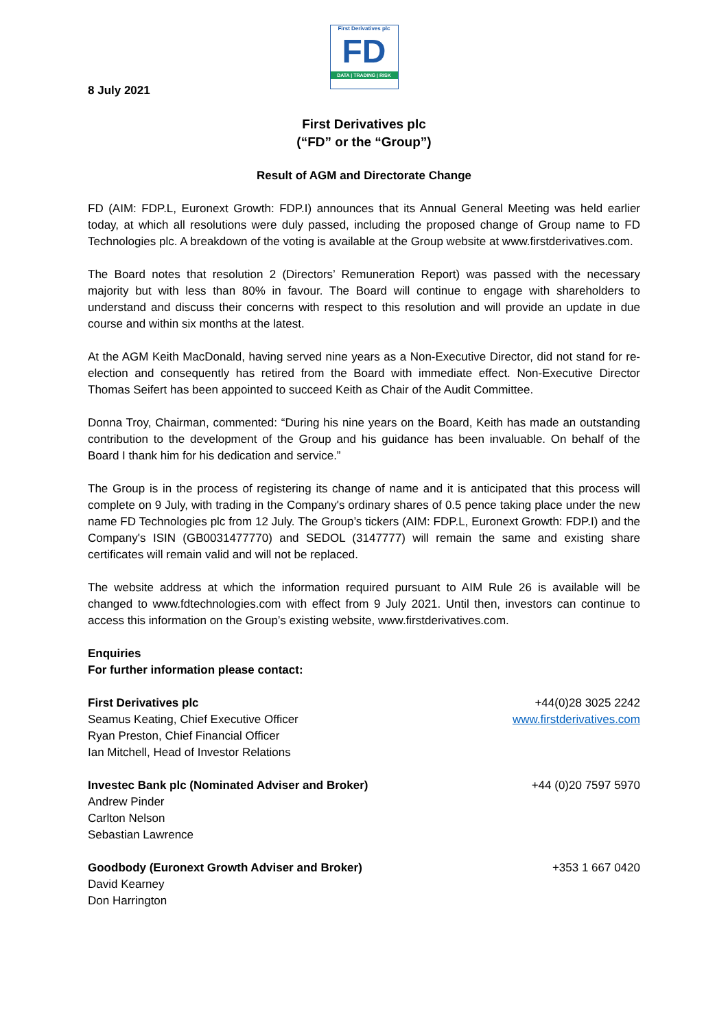First Derivatives plc
FD
DATA | TRADING | RISK
8 July 2021
First Derivatives plc
(“FD” or the “Group”)
Result of AGM and Directorate Change
FD (AIM: FDP.L, Euronext Growth: FDP.I) announces that its Annual General Meeting was held earlier today, at which all resolutions were duly passed, including the proposed change of Group name to FD Technologies plc. A breakdown of the voting is available at the Group website at www.firstderivatives.com.
The Board notes that resolution 2 (Directors’ Remuneration Report) was passed with the necessary majority but with less than 80% in favour. The Board will continue to engage with shareholders to understand and discuss their concerns with respect to this resolution and will provide an update in due course and within six months at the latest.
At the AGM Keith MacDonald, having served nine years as a Non-Executive Director, did not stand for re-election and consequently has retired from the Board with immediate effect. Non-Executive Director Thomas Seifert has been appointed to succeed Keith as Chair of the Audit Committee.
Donna Troy, Chairman, commented: “During his nine years on the Board, Keith has made an outstanding contribution to the development of the Group and his guidance has been invaluable. On behalf of the Board I thank him for his dedication and service.”
The Group is in the process of registering its change of name and it is anticipated that this process will complete on 9 July, with trading in the Company's ordinary shares of 0.5 pence taking place under the new name FD Technologies plc from 12 July. The Group’s tickers (AIM: FDP.L, Euronext Growth: FDP.I) and the Company's ISIN (GB0031477770) and SEDOL (3147777) will remain the same and existing share certificates will remain valid and will not be replaced.
The website address at which the information required pursuant to AIM Rule 26 is available will be changed to www.fdtechnologies.com with effect from 9 July 2021. Until then, investors can continue to access this information on the Group’s existing website, www.firstderivatives.com.
Enquiries
For further information please contact:
First Derivatives plc +44(0)28 3025 2242
Seamus Keating, Chief Executive Officer www.firstderivatives.com
Ryan Preston, Chief Financial Officer
Ian Mitchell, Head of Investor Relations
Investec Bank plc (Nominated Adviser and Broker) +44 (0)20 7597 5970
Andrew Pinder
Carlton Nelson
Sebastian Lawrence
Goodbody (Euronext Growth Adviser and Broker) +353 1 667 0420
David Kearney
Don Harrington